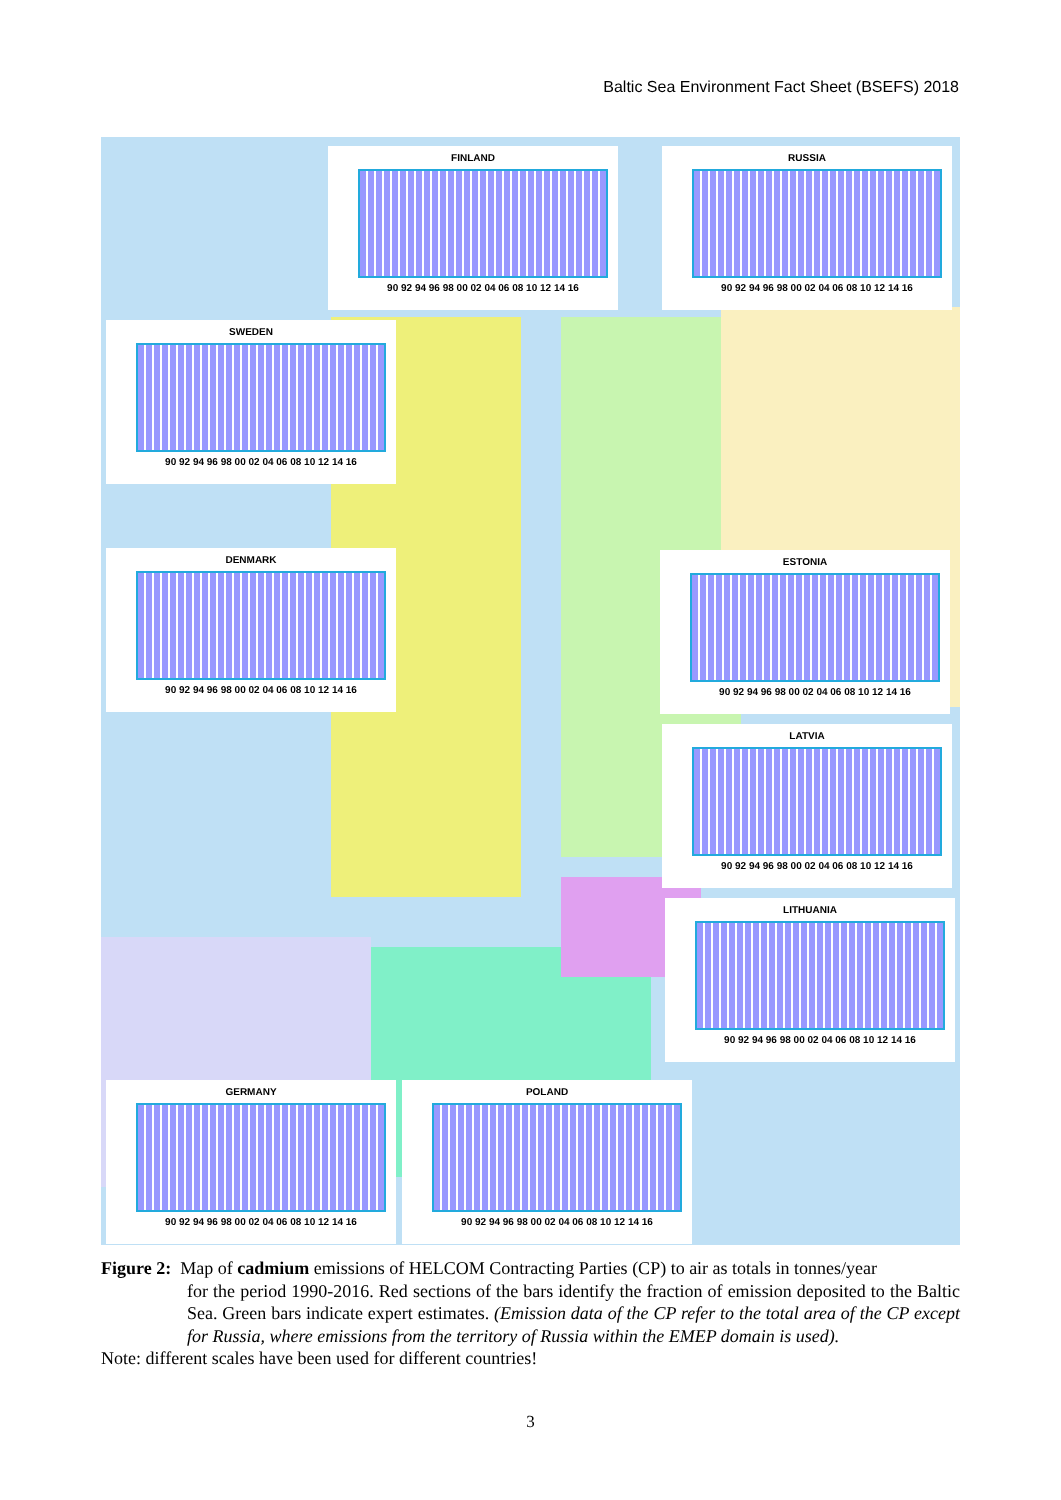Baltic Sea Environment Fact Sheet (BSEFS) 2018
FINLAND
90 92 94 96 98 00 02 04 06 08 10 12 14 16
RUSSIA
90 92 94 96 98 00 02 04 06 08 10 12 14 16
SWEDEN
90 92 94 96 98 00 02 04 06 08 10 12 14 16
DENMARK
90 92 94 96 98 00 02 04 06 08 10 12 14 16
ESTONIA
90 92 94 96 98 00 02 04 06 08 10 12 14 16
LATVIA
90 92 94 96 98 00 02 04 06 08 10 12 14 16
LITHUANIA
90 92 94 96 98 00 02 04 06 08 10 12 14 16
GERMANY
90 92 94 96 98 00 02 04 06 08 10 12 14 16
POLAND
90 92 94 96 98 00 02 04 06 08 10 12 14 16
Figure 2: Map of cadmium emissions of HELCOM Contracting Parties (CP) to air as totals in tonnes/year
for the period 1990-2016. Red sections of the bars identify the fraction of emission deposited to the Baltic Sea. Green bars indicate expert estimates. (Emission data of the CP refer to the total area of the CP except for Russia, where emissions from the territory of Russia within the EMEP domain is used).
Note: different scales have been used for different countries!
3